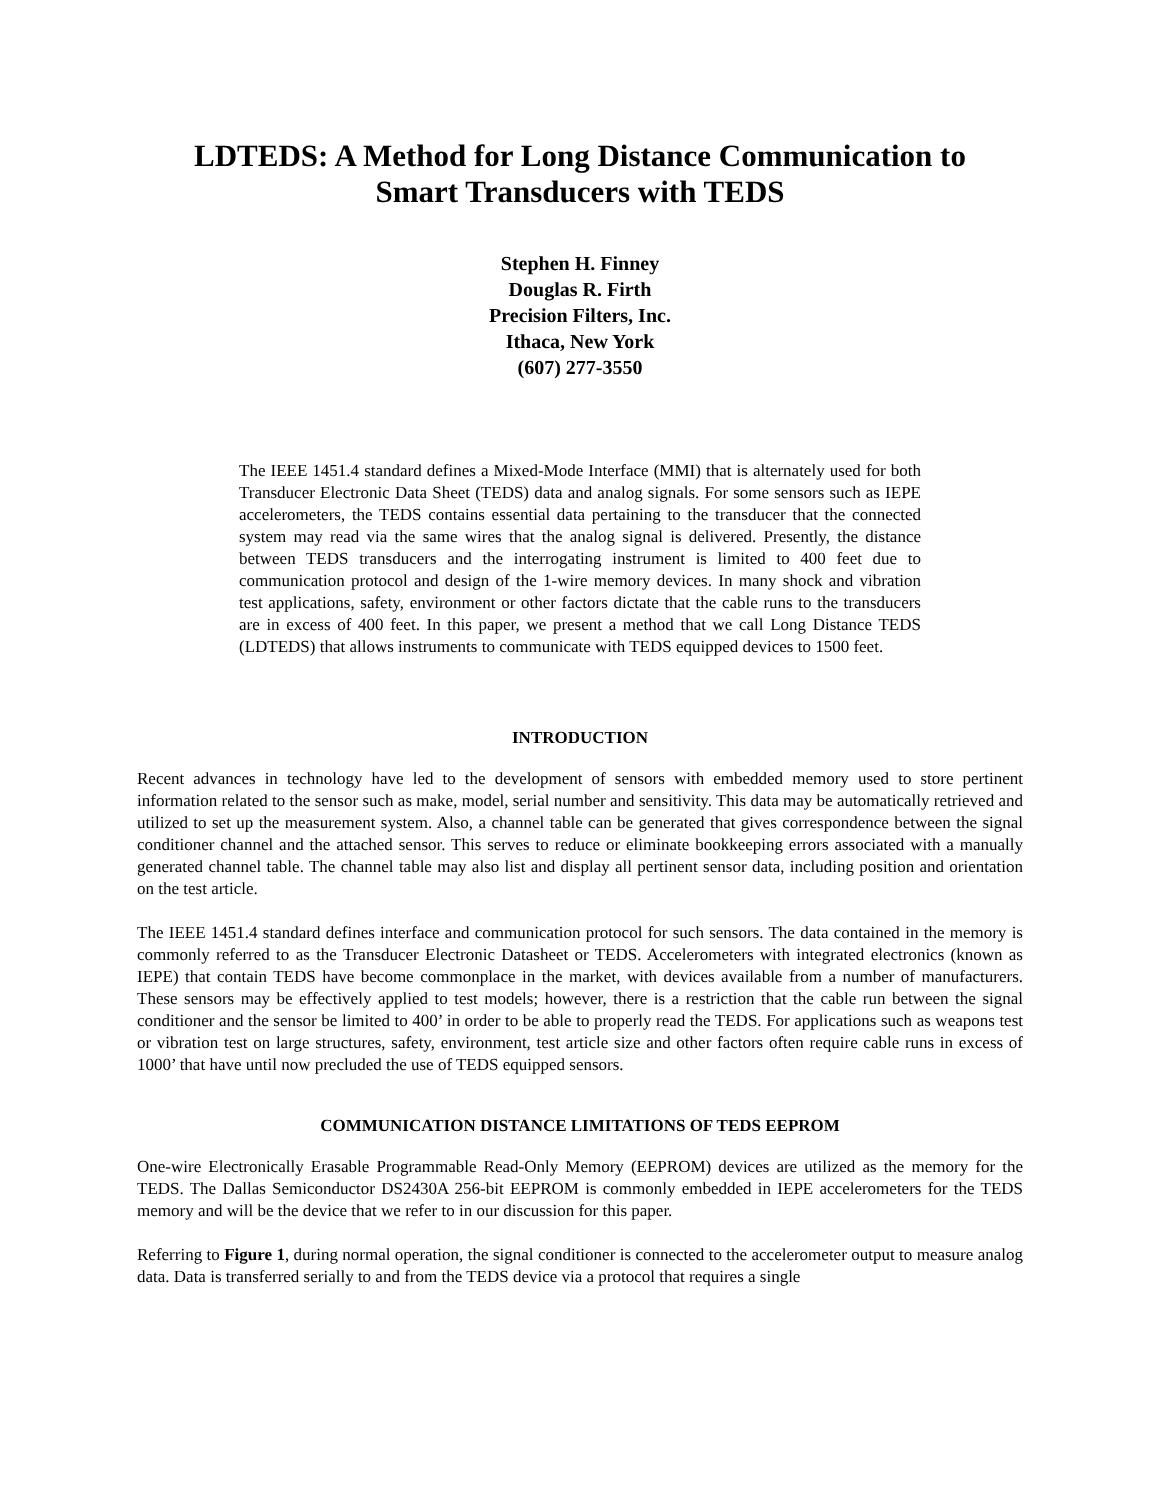LDTEDS: A Method for Long Distance Communication to
Smart Transducers with TEDS
Stephen H. Finney
Douglas R. Firth
Precision Filters, Inc.
Ithaca, New York
(607) 277-3550
The IEEE 1451.4 standard defines a Mixed-Mode Interface (MMI) that is alternately used for both Transducer Electronic Data Sheet (TEDS) data and analog signals. For some sensors such as IEPE accelerometers, the TEDS contains essential data pertaining to the transducer that the connected system may read via the same wires that the analog signal is delivered. Presently, the distance between TEDS transducers and the interrogating instrument is limited to 400 feet due to communication protocol and design of the 1-wire memory devices. In many shock and vibration test applications, safety, environment or other factors dictate that the cable runs to the transducers are in excess of 400 feet. In this paper, we present a method that we call Long Distance TEDS (LDTEDS) that allows instruments to communicate with TEDS equipped devices to 1500 feet.
INTRODUCTION
Recent advances in technology have led to the development of sensors with embedded memory used to store pertinent information related to the sensor such as make, model, serial number and sensitivity. This data may be automatically retrieved and utilized to set up the measurement system. Also, a channel table can be generated that gives correspondence between the signal conditioner channel and the attached sensor. This serves to reduce or eliminate bookkeeping errors associated with a manually generated channel table. The channel table may also list and display all pertinent sensor data, including position and orientation on the test article.
The IEEE 1451.4 standard defines interface and communication protocol for such sensors. The data contained in the memory is commonly referred to as the Transducer Electronic Datasheet or TEDS. Accelerometers with integrated electronics (known as IEPE) that contain TEDS have become commonplace in the market, with devices available from a number of manufacturers. These sensors may be effectively applied to test models; however, there is a restriction that the cable run between the signal conditioner and the sensor be limited to 400’ in order to be able to properly read the TEDS. For applications such as weapons test or vibration test on large structures, safety, environment, test article size and other factors often require cable runs in excess of 1000’ that have until now precluded the use of TEDS equipped sensors.
COMMUNICATION DISTANCE LIMITATIONS OF TEDS EEPROM
One-wire Electronically Erasable Programmable Read-Only Memory (EEPROM) devices are utilized as the memory for the TEDS. The Dallas Semiconductor DS2430A 256-bit EEPROM is commonly embedded in IEPE accelerometers for the TEDS memory and will be the device that we refer to in our discussion for this paper.
Referring to Figure 1, during normal operation, the signal conditioner is connected to the accelerometer output to measure analog data. Data is transferred serially to and from the TEDS device via a protocol that requires a single